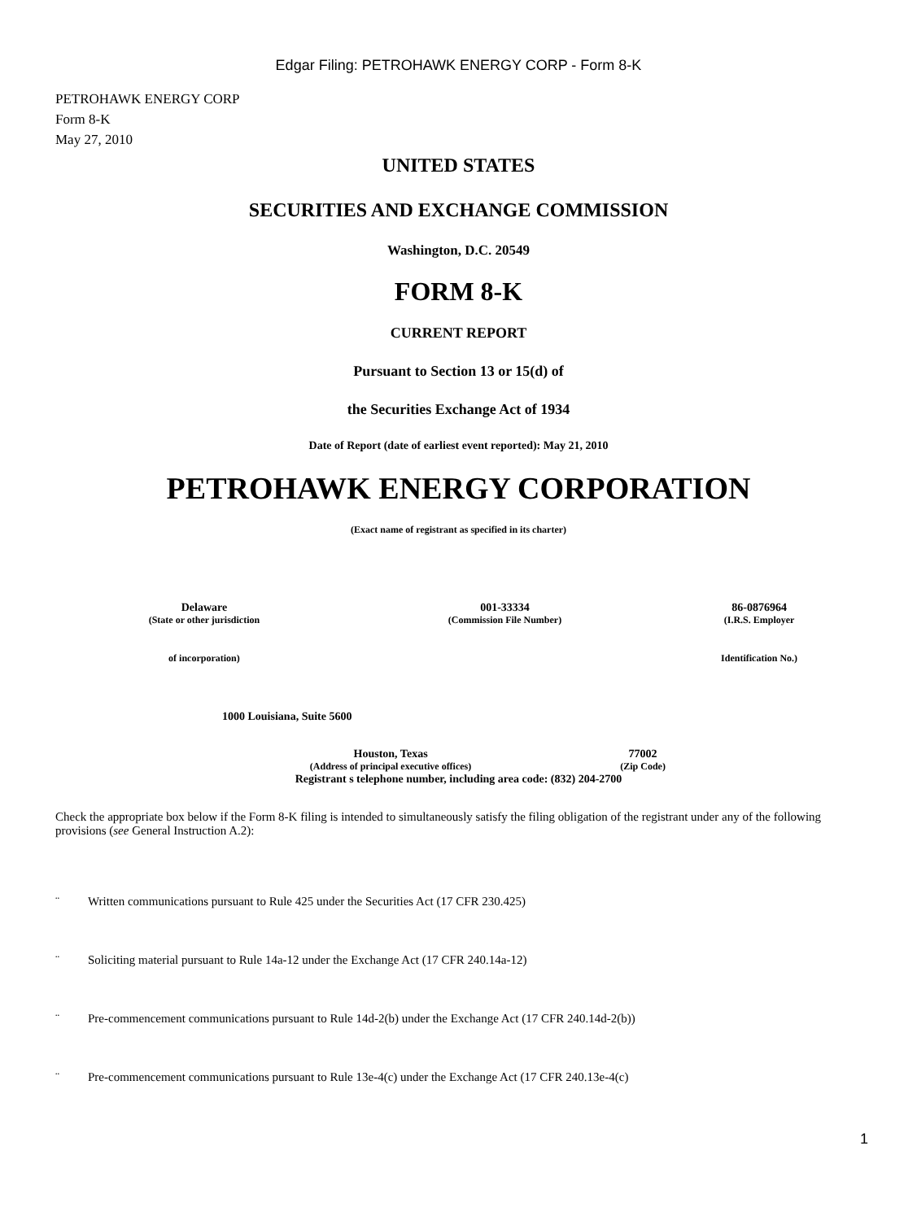Edgar Filing: PETROHAWK ENERGY CORP - Form 8-K
PETROHAWK ENERGY CORP
Form 8-K
May 27, 2010
UNITED STATES
SECURITIES AND EXCHANGE COMMISSION
Washington, D.C. 20549
FORM 8-K
CURRENT REPORT
Pursuant to Section 13 or 15(d) of
the Securities Exchange Act of 1934
Date of Report (date of earliest event reported): May 21, 2010
PETROHAWK ENERGY CORPORATION
(Exact name of registrant as specified in its charter)
| Delaware | 001-33334 | 86-0876964 |
| (State or other jurisdiction | (Commission File Number) | (I.R.S. Employer |
| of incorporation) | | Identification No.) |
1000 Louisiana, Suite 5600
| Houston, Texas | 77002 |
| (Address of principal executive offices) | (Zip Code) |
Registrant s telephone number, including area code: (832) 204-2700
Check the appropriate box below if the Form 8-K filing is intended to simultaneously satisfy the filing obligation of the registrant under any of the following provisions (see General Instruction A.2):
¨ Written communications pursuant to Rule 425 under the Securities Act (17 CFR 230.425)
¨ Soliciting material pursuant to Rule 14a-12 under the Exchange Act (17 CFR 240.14a-12)
¨ Pre-commencement communications pursuant to Rule 14d-2(b) under the Exchange Act (17 CFR 240.14d-2(b))
¨ Pre-commencement communications pursuant to Rule 13e-4(c) under the Exchange Act (17 CFR 240.13e-4(c)
1